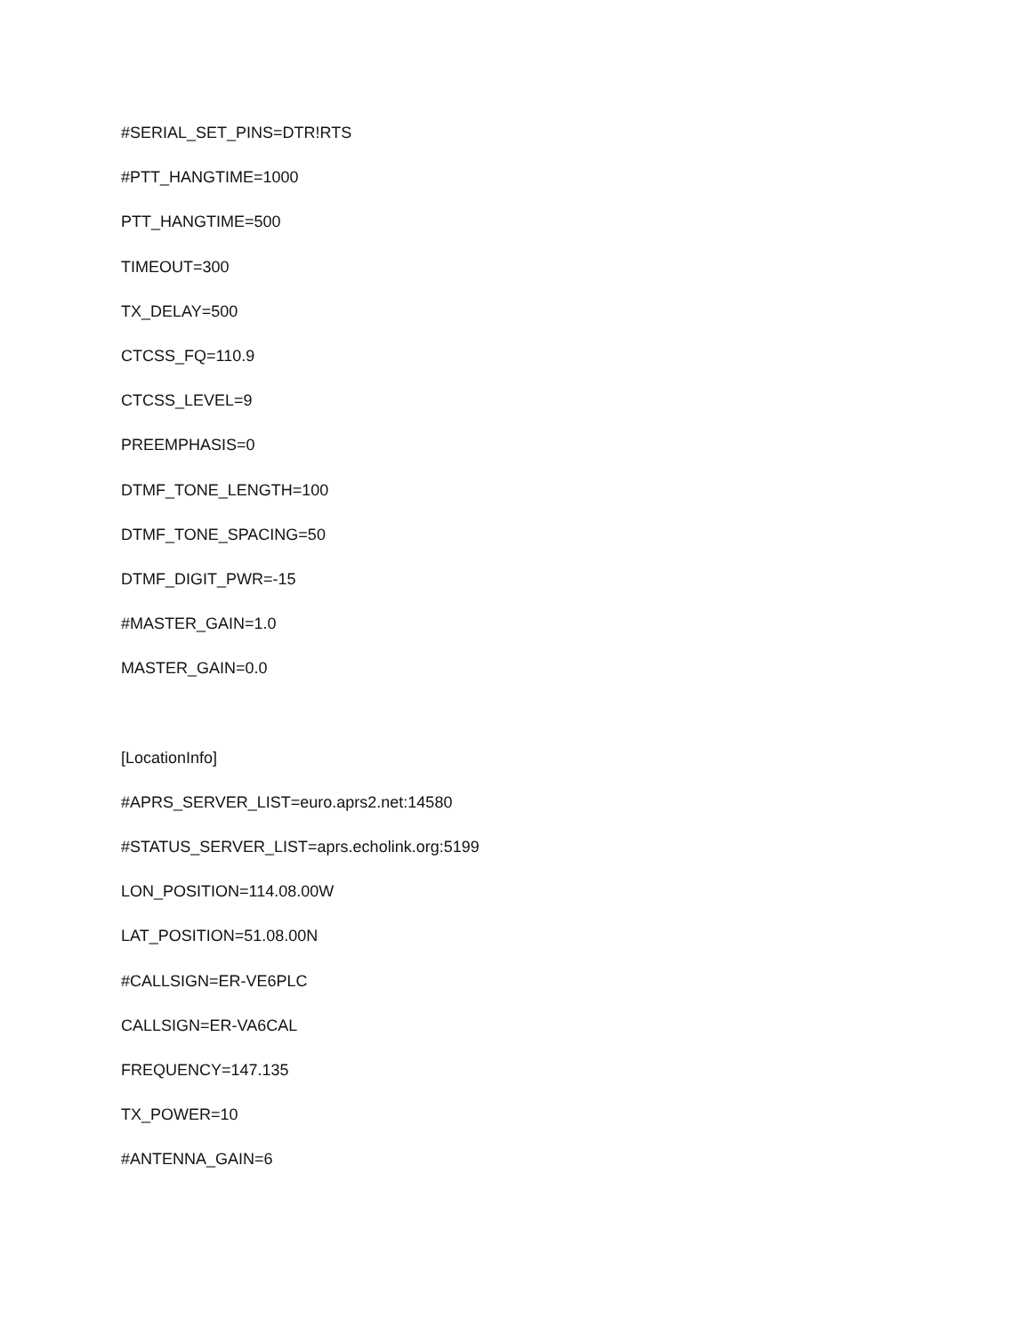#SERIAL_SET_PINS=DTR!RTS
#PTT_HANGTIME=1000
PTT_HANGTIME=500
TIMEOUT=300
TX_DELAY=500
CTCSS_FQ=110.9
CTCSS_LEVEL=9
PREEMPHASIS=0
DTMF_TONE_LENGTH=100
DTMF_TONE_SPACING=50
DTMF_DIGIT_PWR=-15
#MASTER_GAIN=1.0
MASTER_GAIN=0.0
[LocationInfo]
#APRS_SERVER_LIST=euro.aprs2.net:14580
#STATUS_SERVER_LIST=aprs.echolink.org:5199
LON_POSITION=114.08.00W
LAT_POSITION=51.08.00N
#CALLSIGN=ER-VE6PLC
CALLSIGN=ER-VA6CAL
FREQUENCY=147.135
TX_POWER=10
#ANTENNA_GAIN=6